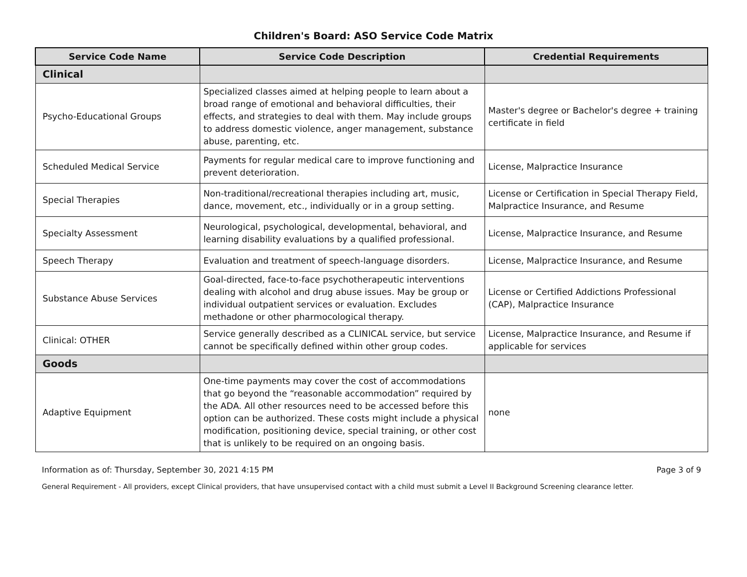Children's Board: ASO Service Code Matrix
| Service Code Name | Service Code Description | Credential Requirements |
| --- | --- | --- |
| Clinical | | |
| Psycho-Educational Groups | Specialized classes aimed at helping people to learn about a broad range of emotional and behavioral difficulties, their effects, and strategies to deal with them. May include groups to address domestic violence, anger management, substance abuse, parenting, etc. | Master's degree or Bachelor's degree + training certificate in field |
| Scheduled Medical Service | Payments for regular medical care to improve functioning and prevent deterioration. | License, Malpractice Insurance |
| Special Therapies | Non-traditional/recreational therapies including art, music, dance, movement, etc., individually or in a group setting. | License or Certification in Special Therapy Field, Malpractice Insurance, and Resume |
| Specialty Assessment | Neurological, psychological, developmental, behavioral, and learning disability evaluations by a qualified professional. | License, Malpractice Insurance, and Resume |
| Speech Therapy | Evaluation and treatment of speech-language disorders. | License, Malpractice Insurance, and Resume |
| Substance Abuse Services | Goal-directed, face-to-face psychotherapeutic interventions dealing with alcohol and drug abuse issues. May be group or individual outpatient services or evaluation. Excludes methadone or other pharmocological therapy. | License or Certified Addictions Professional (CAP), Malpractice Insurance |
| Clinical: OTHER | Service generally described as a CLINICAL service, but service cannot be specifically defined within other group codes. | License, Malpractice Insurance, and Resume if applicable for services |
| Goods | | |
| Adaptive Equipment | One-time payments may cover the cost of accommodations that go beyond the “reasonable accommodation” required by the ADA. All other resources need to be accessed before this option can be authorized. These costs might include a physical modification, positioning device, special training, or other cost that is unlikely to be required on an ongoing basis. | none |
Information as of: Thursday, September 30, 2021 4:15 PM Page 3 of 9
General Requirement - All providers, except Clinical providers, that have unsupervised contact with a child must submit a Level II Background Screening clearance letter.